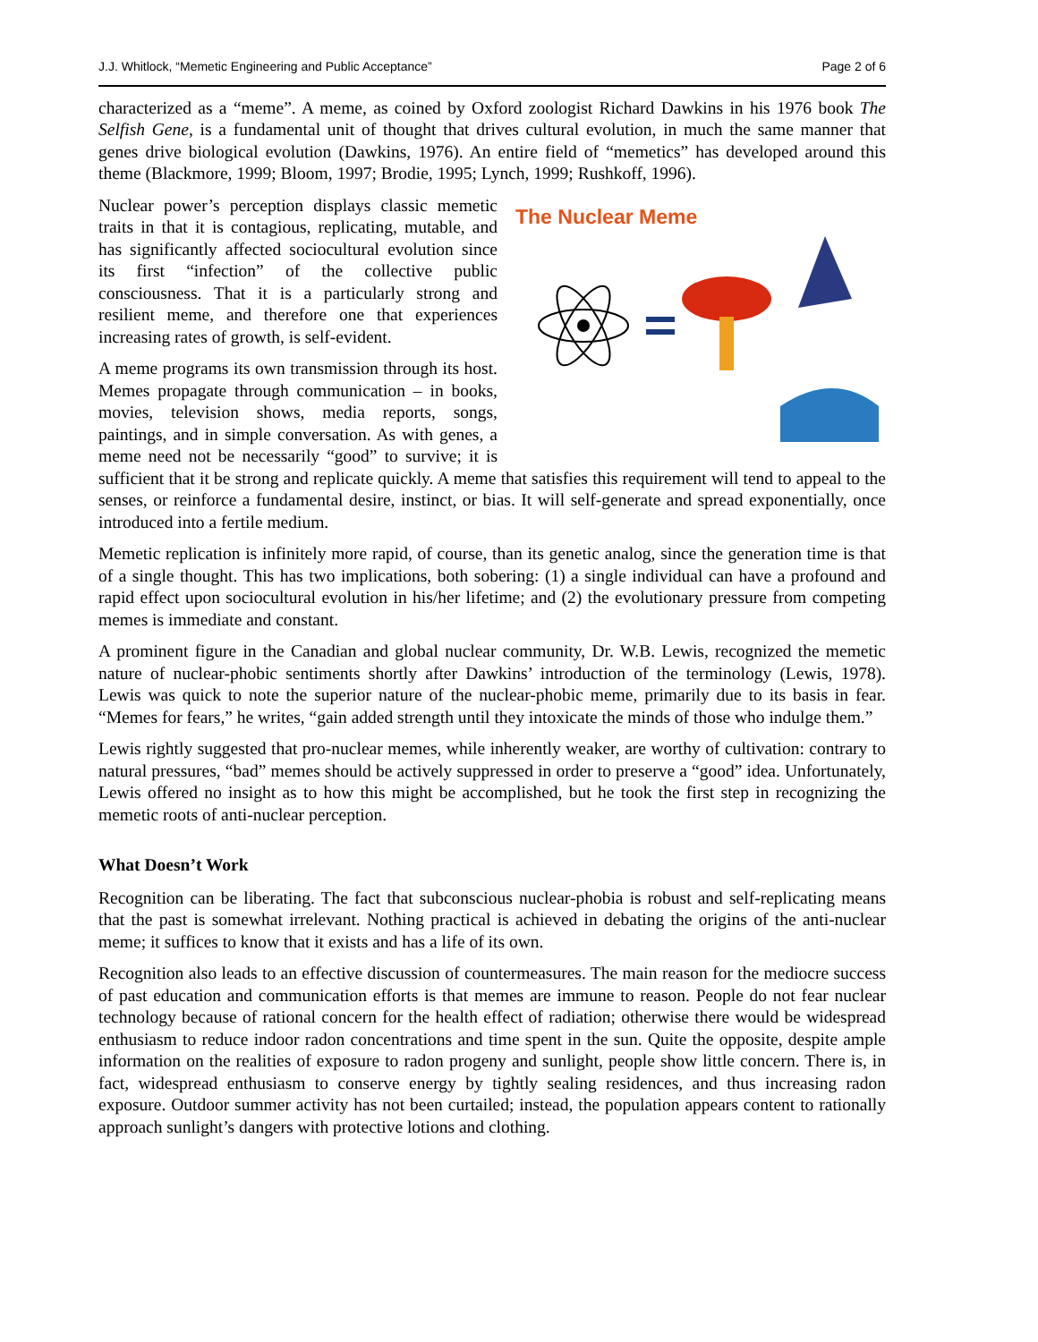J.J. Whitlock, “Memetic Engineering and Public Acceptance” Page 2 of 6
characterized as a “meme”. A meme, as coined by Oxford zoologist Richard Dawkins in his 1976 book The Selfish Gene, is a fundamental unit of thought that drives cultural evolution, in much the same manner that genes drive biological evolution (Dawkins, 1976). An entire field of “memetics” has developed around this theme (Blackmore, 1999; Bloom, 1997; Brodie, 1995; Lynch, 1999; Rushkoff, 1996).
The Nuclear Meme
Nuclear power’s perception displays classic memetic traits in that it is contagious, replicating, mutable, and has significantly affected sociocultural evolution since its first “infection” of the collective public consciousness. That it is a particularly strong and resilient meme, and therefore one that experiences increasing rates of growth, is self-evident.
A meme programs its own transmission through its host. Memes propagate through communication – in books, movies, television shows, media reports, songs, paintings, and in simple conversation. As with genes, a meme need not be necessarily “good” to survive; it is sufficient that it be strong and replicate quickly. A meme that satisfies this requirement will tend to appeal to the senses, or reinforce a fundamental desire, instinct, or bias. It will self-generate and spread exponentially, once introduced into a fertile medium.
Memetic replication is infinitely more rapid, of course, than its genetic analog, since the generation time is that of a single thought. This has two implications, both sobering: (1) a single individual can have a profound and rapid effect upon sociocultural evolution in his/her lifetime; and (2) the evolutionary pressure from competing memes is immediate and constant.
A prominent figure in the Canadian and global nuclear community, Dr. W.B. Lewis, recognized the memetic nature of nuclear-phobic sentiments shortly after Dawkins’ introduction of the terminology (Lewis, 1978). Lewis was quick to note the superior nature of the nuclear-phobic meme, primarily due to its basis in fear. “Memes for fears,” he writes, “gain added strength until they intoxicate the minds of those who indulge them.”
Lewis rightly suggested that pro-nuclear memes, while inherently weaker, are worthy of cultivation: contrary to natural pressures, “bad” memes should be actively suppressed in order to preserve a “good” idea. Unfortunately, Lewis offered no insight as to how this might be accomplished, but he took the first step in recognizing the memetic roots of anti-nuclear perception.
What Doesn’t Work
Recognition can be liberating. The fact that subconscious nuclear-phobia is robust and self-replicating means that the past is somewhat irrelevant. Nothing practical is achieved in debating the origins of the anti-nuclear meme; it suffices to know that it exists and has a life of its own.
Recognition also leads to an effective discussion of countermeasures. The main reason for the mediocre success of past education and communication efforts is that memes are immune to reason. People do not fear nuclear technology because of rational concern for the health effect of radiation; otherwise there would be widespread enthusiasm to reduce indoor radon concentrations and time spent in the sun. Quite the opposite, despite ample information on the realities of exposure to radon progeny and sunlight, people show little concern. There is, in fact, widespread enthusiasm to conserve energy by tightly sealing residences, and thus increasing radon exposure. Outdoor summer activity has not been curtailed; instead, the population appears content to rationally approach sunlight’s dangers with protective lotions and clothing.